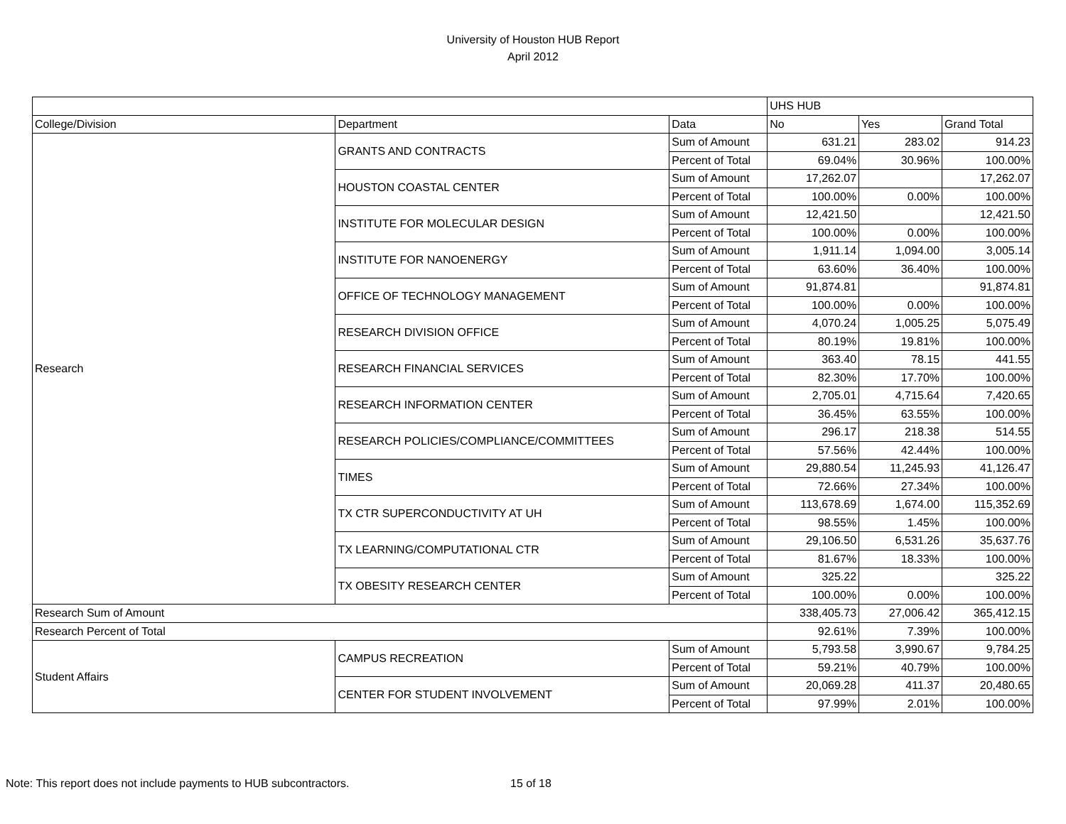University of Houston HUB Report
April 2012
| | | | UHS HUB | | |
| --- | --- | --- | --- | --- | --- |
| College/Division | Department | Data | No | Yes | Grand Total |
| Research | GRANTS AND CONTRACTS | Sum of Amount | 631.21 | 283.02 | 914.23 |
| | | Percent of Total | 69.04% | 30.96% | 100.00% |
| | HOUSTON COASTAL CENTER | Sum of Amount | 17,262.07 | | 17,262.07 |
| | | Percent of Total | 100.00% | 0.00% | 100.00% |
| | INSTITUTE FOR MOLECULAR DESIGN | Sum of Amount | 12,421.50 | | 12,421.50 |
| | | Percent of Total | 100.00% | 0.00% | 100.00% |
| | INSTITUTE FOR NANOENERGY | Sum of Amount | 1,911.14 | 1,094.00 | 3,005.14 |
| | | Percent of Total | 63.60% | 36.40% | 100.00% |
| | OFFICE OF TECHNOLOGY MANAGEMENT | Sum of Amount | 91,874.81 | | 91,874.81 |
| | | Percent of Total | 100.00% | 0.00% | 100.00% |
| | RESEARCH DIVISION OFFICE | Sum of Amount | 4,070.24 | 1,005.25 | 5,075.49 |
| | | Percent of Total | 80.19% | 19.81% | 100.00% |
| | RESEARCH FINANCIAL SERVICES | Sum of Amount | 363.40 | 78.15 | 441.55 |
| | | Percent of Total | 82.30% | 17.70% | 100.00% |
| | RESEARCH INFORMATION CENTER | Sum of Amount | 2,705.01 | 4,715.64 | 7,420.65 |
| | | Percent of Total | 36.45% | 63.55% | 100.00% |
| | RESEARCH POLICIES/COMPLIANCE/COMMITTEES | Sum of Amount | 296.17 | 218.38 | 514.55 |
| | | Percent of Total | 57.56% | 42.44% | 100.00% |
| | TIMES | Sum of Amount | 29,880.54 | 11,245.93 | 41,126.47 |
| | | Percent of Total | 72.66% | 27.34% | 100.00% |
| | TX CTR SUPERCONDUCTIVITY AT UH | Sum of Amount | 113,678.69 | 1,674.00 | 115,352.69 |
| | | Percent of Total | 98.55% | 1.45% | 100.00% |
| | TX LEARNING/COMPUTATIONAL CTR | Sum of Amount | 29,106.50 | 6,531.26 | 35,637.76 |
| | | Percent of Total | 81.67% | 18.33% | 100.00% |
| | TX OBESITY RESEARCH CENTER | Sum of Amount | 325.22 | | 325.22 |
| | | Percent of Total | 100.00% | 0.00% | 100.00% |
| Research Sum of Amount | | | 338,405.73 | 27,006.42 | 365,412.15 |
| Research Percent of Total | | | 92.61% | 7.39% | 100.00% |
| Student Affairs | CAMPUS RECREATION | Sum of Amount | 5,793.58 | 3,990.67 | 9,784.25 |
| | | Percent of Total | 59.21% | 40.79% | 100.00% |
| | CENTER FOR STUDENT INVOLVEMENT | Sum of Amount | 20,069.28 | 411.37 | 20,480.65 |
| | | Percent of Total | 97.99% | 2.01% | 100.00% |
Note: This report does not include payments to HUB subcontractors. 15 of 18